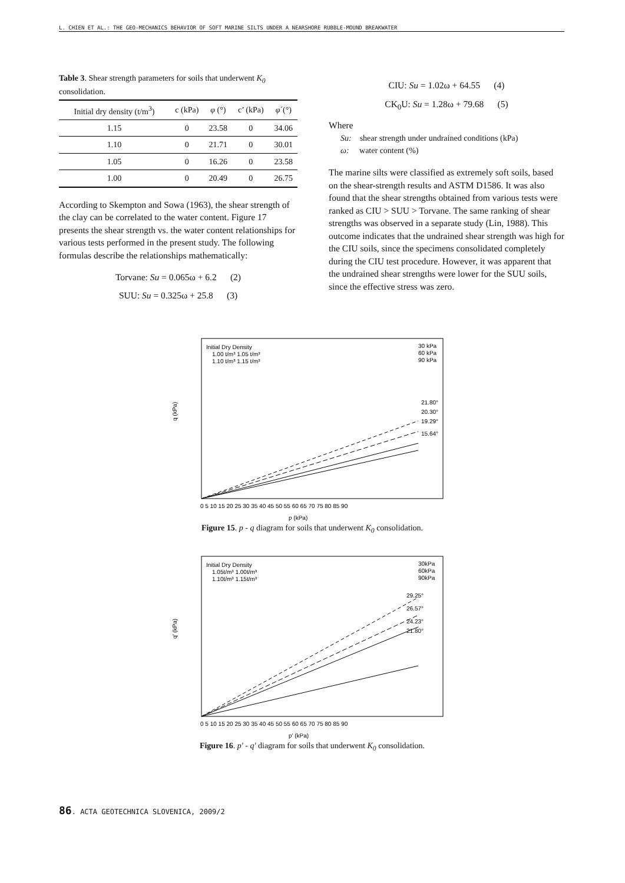L. CHIEN ET AL.: THE GEO-MECHANICS BEHAVIOR OF SOFT MARINE SILTS UNDER A NEARSHORE RUBBLE-MOUND BREAKWATER
Table 3. Shear strength parameters for soils that underwent K<sub>0</sub> consolidation.
| Initial dry density (t/m<sup>3</sup>) | c (kPa) | φ (°) | c’ (kPa) | φ ´(°) |
| --- | --- | --- | --- | --- |
| 1.15 | 0 | 23.58 | 0 | 34.06 |
| 1.10 | 0 | 21.71 | 0 | 30.01 |
| 1.05 | 0 | 16.26 | 0 | 23.58 |
| 1.00 | 0 | 20.49 | 0 | 26.75 |
According to Skempton and Sowa (1963), the shear strength of the clay can be correlated to the water content. Figure 17 presents the shear strength vs. the water content relationships for various tests performed in the present study. The following formulas describe the relationships mathematically:
Torvane: Su = 0.065ω + 6.2 (2)
SUU: Su = 0.325ω + 25.8 (3)
CIU: Su = 1.02ω + 64.55 (4)
CK<sub>0</sub>U: Su = 1.28ω + 79.68 (5)
Where
Su: shear strength under undrained conditions (kPa)
ω: water content (%)
The marine silts were classified as extremely soft soils, based on the shear-strength results and ASTM D1586. It was also found that the shear strengths obtained from various tests were ranked as CIU > SUU > Torvane. The same ranking of shear strengths was observed in a separate study (Lin, 1988). This outcome indicates that the undrained shear strength was high for the CIU soils, since the specimens consolidated completely during the CIU test procedure. However, it was apparent that the undrained shear strengths were lower for the SUU soils, since the effective stress was zero.
q (kPa)
p (kPa)
Initial Dry Density
1.00 t/m³ 1.05 t/m³
1.10 t/m³ 1.15 t/m³
30 kPa
60 kPa
90 kPa
21.80°
20.30°
19.29°
15.64°
0 5 10 15 20 25 30 35 40 45 50 55 60 65 70 75 80 85 90
Figure 15. p - q diagram for soils that underwent K<sub>0</sub> consolidation.
q' (kPa)
p' (kPa)
Initial Dry Density
1.05t/m³ 1.00t/m³
1.10t/m³ 1.15t/m³
30kPa
60kPa
90kPa
29.25°
26.57°
24.23°
21.80°
0 5 10 15 20 25 30 35 40 45 50 55 60 65 70 75 80 85 90
Figure 16. p' - q' diagram for soils that underwent K<sub>0</sub> consolidation.
86. ACTA GEOTECHNICA SLOVENICA, 2009/2